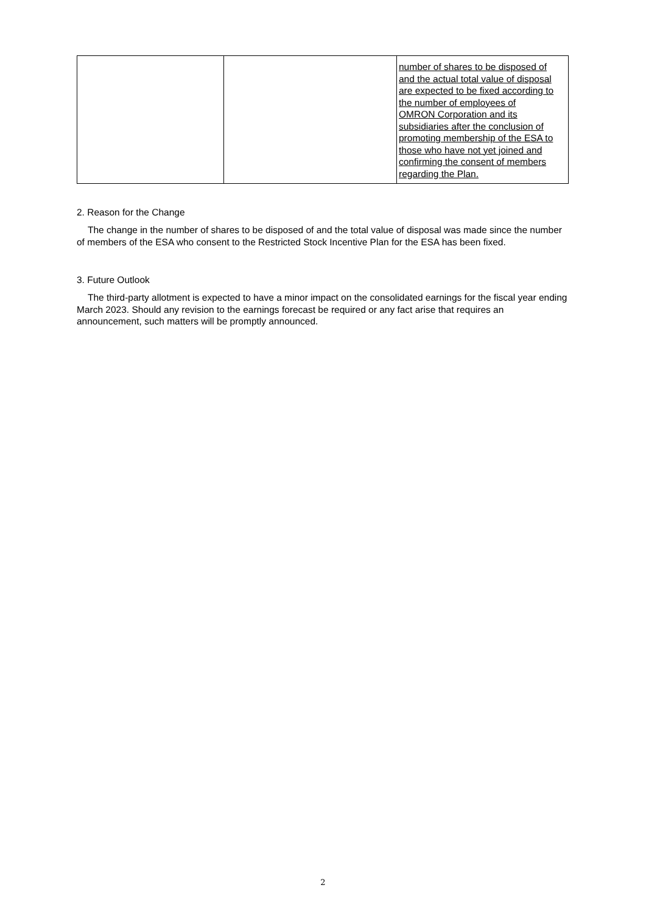| | | number of shares to be disposed of and the actual total value of disposal are expected to be fixed according to the number of employees of OMRON Corporation and its subsidiaries after the conclusion of promoting membership of the ESA to those who have not yet joined and confirming the consent of members regarding the Plan. |
2. Reason for the Change
The change in the number of shares to be disposed of and the total value of disposal was made since the number of members of the ESA who consent to the Restricted Stock Incentive Plan for the ESA has been fixed.
3. Future Outlook
The third-party allotment is expected to have a minor impact on the consolidated earnings for the fiscal year ending March 2023. Should any revision to the earnings forecast be required or any fact arise that requires an announcement, such matters will be promptly announced.
2